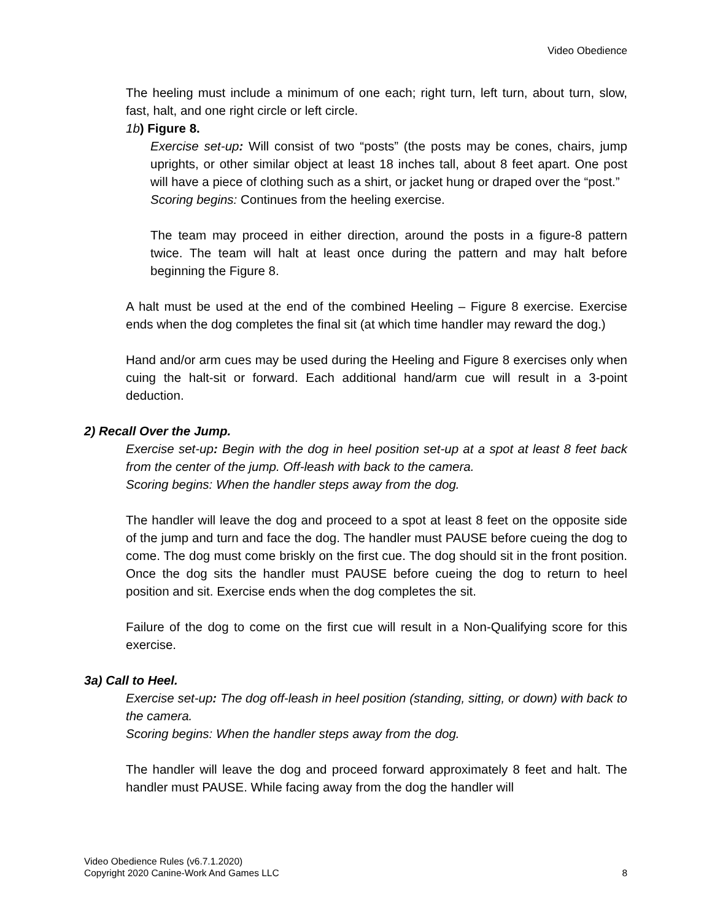Video Obedience
The heeling must include a minimum of one each; right turn, left turn, about turn, slow, fast, halt, and one right circle or left circle.
1b) Figure 8.
Exercise set-up: Will consist of two “posts” (the posts may be cones, chairs, jump uprights, or other similar object at least 18 inches tall, about 8 feet apart. One post will have a piece of clothing such as a shirt, or jacket hung or draped over the “post.”
Scoring begins: Continues from the heeling exercise.
The team may proceed in either direction, around the posts in a figure-8 pattern twice. The team will halt at least once during the pattern and may halt before beginning the Figure 8.
A halt must be used at the end of the combined Heeling – Figure 8 exercise. Exercise ends when the dog completes the final sit (at which time handler may reward the dog.)
Hand and/or arm cues may be used during the Heeling and Figure 8 exercises only when cuing the halt-sit or forward. Each additional hand/arm cue will result in a 3-point deduction.
2) Recall Over the Jump.
Exercise set-up: Begin with the dog in heel position set-up at a spot at least 8 feet back from the center of the jump. Off-leash with back to the camera.
Scoring begins: When the handler steps away from the dog.
The handler will leave the dog and proceed to a spot at least 8 feet on the opposite side of the jump and turn and face the dog. The handler must PAUSE before cueing the dog to come. The dog must come briskly on the first cue. The dog should sit in the front position. Once the dog sits the handler must PAUSE before cueing the dog to return to heel position and sit. Exercise ends when the dog completes the sit.
Failure of the dog to come on the first cue will result in a Non-Qualifying score for this exercise.
3a) Call to Heel.
Exercise set-up: The dog off-leash in heel position (standing, sitting, or down) with back to the camera.
Scoring begins: When the handler steps away from the dog.
The handler will leave the dog and proceed forward approximately 8 feet and halt. The handler must PAUSE. While facing away from the dog the handler will
Video Obedience Rules (v6.7.1.2020)
Copyright 2020 Canine-Work And Games LLC 8